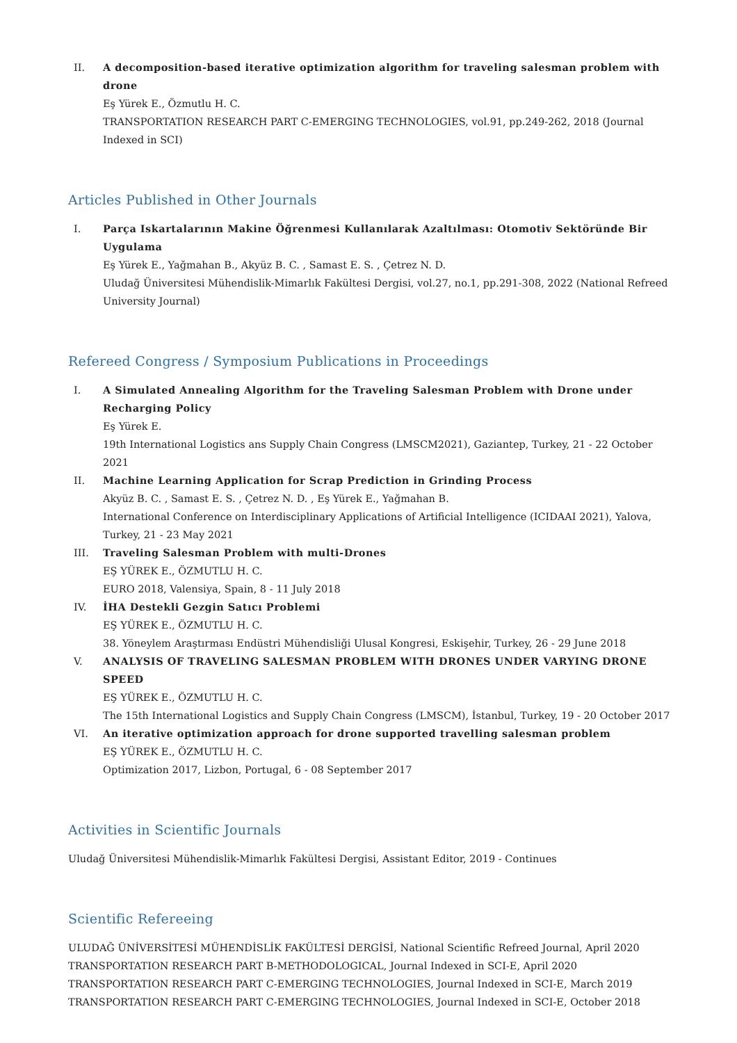II. A decomposition-based iterative optimization algorithm for traveling salesman problem with drone
Eş Yürek E., Özmutlu H. C.
TRANSPORTATION RESEARCH PART C-EMERGING TECHNOLOGIES, vol.91, pp.249-262, 2018 (Journal Indexed in SCI)
Articles Published in Other Journals
I. Parça Iskartalarının Makine Öğrenmesi Kullanılarak Azaltılması: Otomotiv Sektöründe Bir Uygulama
Eş Yürek E., Yağmahan B., Akyüz B. C. , Samast E. S. , Çetrez N. D.
Uludağ Üniversitesi Mühendislik-Mimarlık Fakültesi Dergisi, vol.27, no.1, pp.291-308, 2022 (National Refreed University Journal)
Refereed Congress / Symposium Publications in Proceedings
I. A Simulated Annealing Algorithm for the Traveling Salesman Problem with Drone under Recharging Policy
Eş Yürek E.
19th International Logistics ans Supply Chain Congress (LMSCM2021), Gaziantep, Turkey, 21 - 22 October 2021
II. Machine Learning Application for Scrap Prediction in Grinding Process
Akyüz B. C. , Samast E. S. , Çetrez N. D. , Eş Yürek E., Yağmahan B.
International Conference on Interdisciplinary Applications of Artificial Intelligence (ICIDAAI 2021), Yalova, Turkey, 21 - 23 May 2021
III. Traveling Salesman Problem with multi-Drones
EŞ YÜREK E., ÖZMUTLU H. C.
EURO 2018, Valensiya, Spain, 8 - 11 July 2018
IV. İHA Destekli Gezgin Satıcı Problemi
EŞ YÜREK E., ÖZMUTLU H. C.
38. Yöneylem Araştırması Endüstri Mühendisliği Ulusal Kongresi, Eskişehir, Turkey, 26 - 29 June 2018
V. ANALYSIS OF TRAVELING SALESMAN PROBLEM WITH DRONES UNDER VARYING DRONE SPEED
EŞ YÜREK E., ÖZMUTLU H. C.
The 15th International Logistics and Supply Chain Congress (LMSCM), İstanbul, Turkey, 19 - 20 October 2017
VI. An iterative optimization approach for drone supported travelling salesman problem
EŞ YÜREK E., ÖZMUTLU H. C.
Optimization 2017, Lizbon, Portugal, 6 - 08 September 2017
Activities in Scientific Journals
Uludağ Üniversitesi Mühendislik-Mimarlık Fakültesi Dergisi, Assistant Editor, 2019 - Continues
Scientific Refereeing
ULUDAĞ ÜNİVERSİTESİ MÜHENDİSLİK FAKÜLTESİ DERGİSİ, National Scientific Refreed Journal, April 2020
TRANSPORTATION RESEARCH PART B-METHODOLOGICAL, Journal Indexed in SCI-E, April 2020
TRANSPORTATION RESEARCH PART C-EMERGING TECHNOLOGIES, Journal Indexed in SCI-E, March 2019
TRANSPORTATION RESEARCH PART C-EMERGING TECHNOLOGIES, Journal Indexed in SCI-E, October 2018